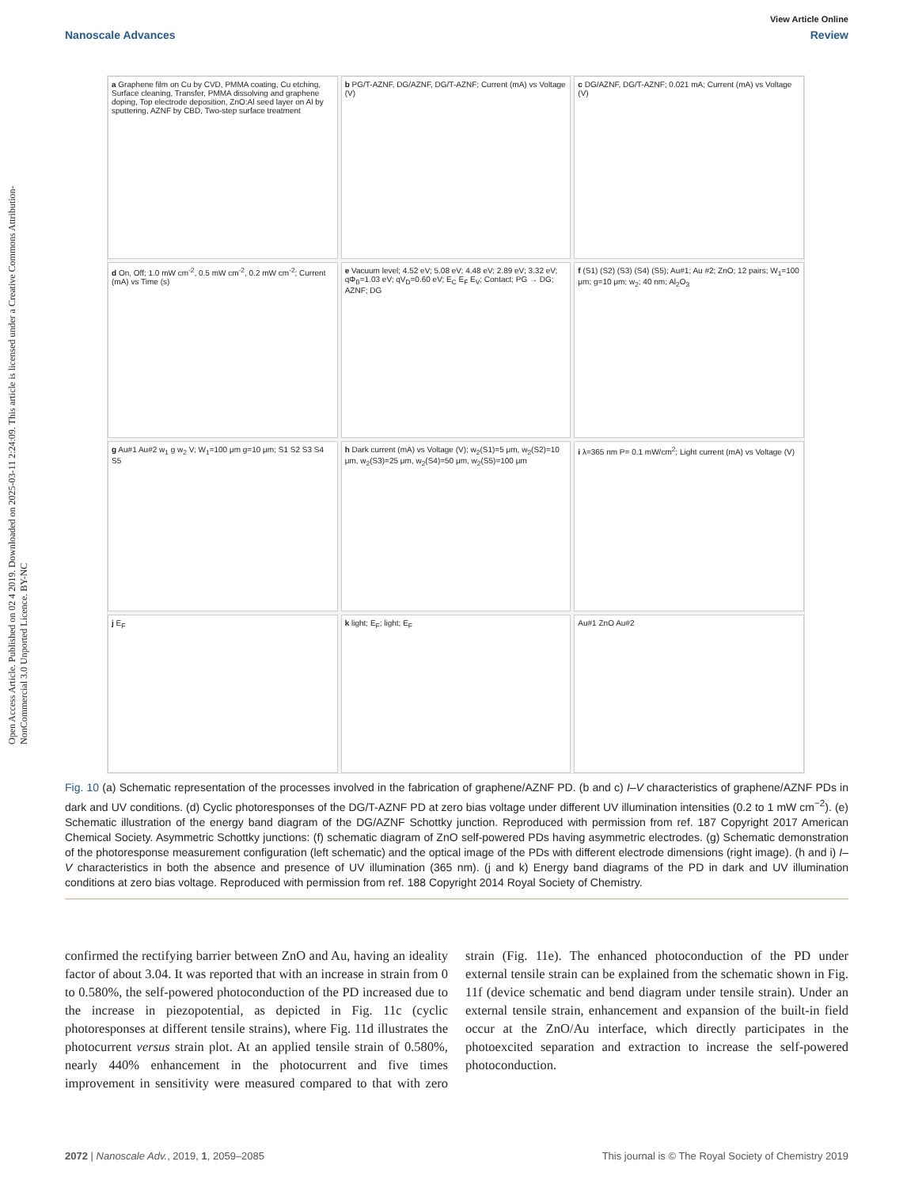Open Access Article. Published on 02 4 2019. Downloaded on 2025-03-11 2:24:09. This article is licensed under a Creative Commons Attribution-NonCommercial 3.0 Unported Licence. BY-NC
View Article Online
Nanoscale Advances Review
a Graphene film on Cu by CVD, PMMA coating, Cu etching, Surface cleaning, Transfer, PMMA dissolving and graphene doping, Top electrode deposition, ZnO:Al seed layer on Al by sputtering, AZNF by CBD, Two-step surface treatment
b PG/T-AZNF, DG/AZNF, DG/T-AZNF; Current (mA) vs Voltage (V)
c DG/AZNF, DG/T-AZNF; 0.021 mA; Current (mA) vs Voltage (V)
d On, Off; 1.0 mW cm<sup>-2</sup>, 0.5 mW cm<sup>-2</sup>, 0.2 mW cm<sup>-2</sup>; Current (mA) vs Time (s)
e Vacuum level; 4.52 eV; 5.08 eV; 4.48 eV; 2.89 eV; 3.32 eV; qΦ<sub>B</sub>=1.03 eV; qV<sub>D</sub>=0.60 eV; E<sub>C</sub> E<sub>F</sub> E<sub>V</sub>; Contact; PG → DG; AZNF; DG
f (S1) (S2) (S3) (S4) (S5); Au#1; Au #2; ZnO; 12 pairs; W<sub>1</sub>=100 μm; g=10 μm; w<sub>2</sub>; 40 nm; Al<sub>2</sub>O<sub>3</sub>
g Au#1 Au#2 w<sub>1</sub> g w<sub>2</sub> V; W<sub>1</sub>=100 μm g=10 μm; S1 S2 S3 S4 S5
h Dark current (mA) vs Voltage (V); w<sub>2</sub>(S1)=5 μm, w<sub>2</sub>(S2)=10 μm, w<sub>2</sub>(S3)=25 μm, w<sub>2</sub>(S4)=50 μm, w<sub>2</sub>(S5)=100 μm
i λ=365 nm P= 0.1 mW/cm<sup>2</sup>; Light current (mA) vs Voltage (V)
j E<sub>F</sub>
k light; E<sub>F</sub>; light; E<sub>F</sub>
Au#1 ZnO Au#2
Fig. 10 (a) Schematic representation of the processes involved in the fabrication of graphene/AZNF PD. (b and c) I–V characteristics of graphene/AZNF PDs in dark and UV conditions. (d) Cyclic photoresponses of the DG/T-AZNF PD at zero bias voltage under different UV illumination intensities (0.2 to 1 mW cm<sup>−2</sup>). (e) Schematic illustration of the energy band diagram of the DG/AZNF Schottky junction. Reproduced with permission from ref. 187 Copyright 2017 American Chemical Society. Asymmetric Schottky junctions: (f) schematic diagram of ZnO self-powered PDs having asymmetric electrodes. (g) Schematic demonstration of the photoresponse measurement configuration (left schematic) and the optical image of the PDs with different electrode dimensions (right image). (h and i) I–V characteristics in both the absence and presence of UV illumination (365 nm). (j and k) Energy band diagrams of the PD in dark and UV illumination conditions at zero bias voltage. Reproduced with permission from ref. 188 Copyright 2014 Royal Society of Chemistry.
confirmed the rectifying barrier between ZnO and Au, having an ideality factor of about 3.04. It was reported that with an increase in strain from 0 to 0.580%, the self-powered photoconduction of the PD increased due to the increase in piezopotential, as depicted in Fig. 11c (cyclic photoresponses at different tensile strains), where Fig. 11d illustrates the photocurrent versus strain plot. At an applied tensile strain of 0.580%, nearly 440% enhancement in the photocurrent and five times improvement in sensitivity were measured compared to that with zero strain (Fig. 11e). The enhanced photoconduction of the PD under external tensile strain can be explained from the schematic shown in Fig. 11f (device schematic and bend diagram under tensile strain). Under an external tensile strain, enhancement and expansion of the built-in field occur at the ZnO/Au interface, which directly participates in the photoexcited separation and extraction to increase the self-powered photoconduction.
2072 | Nanoscale Adv., 2019, 1, 2059–2085 This journal is © The Royal Society of Chemistry 2019